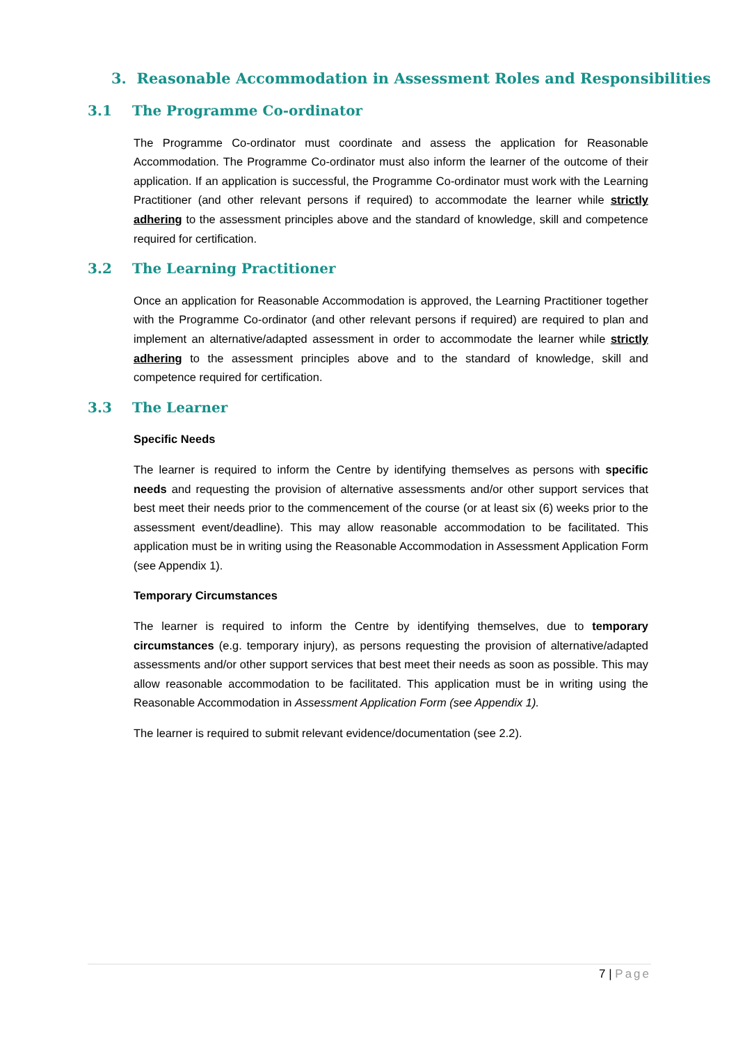3. Reasonable Accommodation in Assessment Roles and Responsibilities
3.1 The Programme Co-ordinator
The Programme Co-ordinator must coordinate and assess the application for Reasonable Accommodation. The Programme Co-ordinator must also inform the learner of the outcome of their application. If an application is successful, the Programme Co-ordinator must work with the Learning Practitioner (and other relevant persons if required) to accommodate the learner while strictly adhering to the assessment principles above and the standard of knowledge, skill and competence required for certification.
3.2 The Learning Practitioner
Once an application for Reasonable Accommodation is approved, the Learning Practitioner together with the Programme Co-ordinator (and other relevant persons if required) are required to plan and implement an alternative/adapted assessment in order to accommodate the learner while strictly adhering to the assessment principles above and to the standard of knowledge, skill and competence required for certification.
3.3 The Learner
Specific Needs
The learner is required to inform the Centre by identifying themselves as persons with specific needs and requesting the provision of alternative assessments and/or other support services that best meet their needs prior to the commencement of the course (or at least six (6) weeks prior to the assessment event/deadline). This may allow reasonable accommodation to be facilitated. This application must be in writing using the Reasonable Accommodation in Assessment Application Form (see Appendix 1).
Temporary Circumstances
The learner is required to inform the Centre by identifying themselves, due to temporary circumstances (e.g. temporary injury), as persons requesting the provision of alternative/adapted assessments and/or other support services that best meet their needs as soon as possible. This may allow reasonable accommodation to be facilitated. This application must be in writing using the Reasonable Accommodation in Assessment Application Form (see Appendix 1).
The learner is required to submit relevant evidence/documentation (see 2.2).
7 | Page